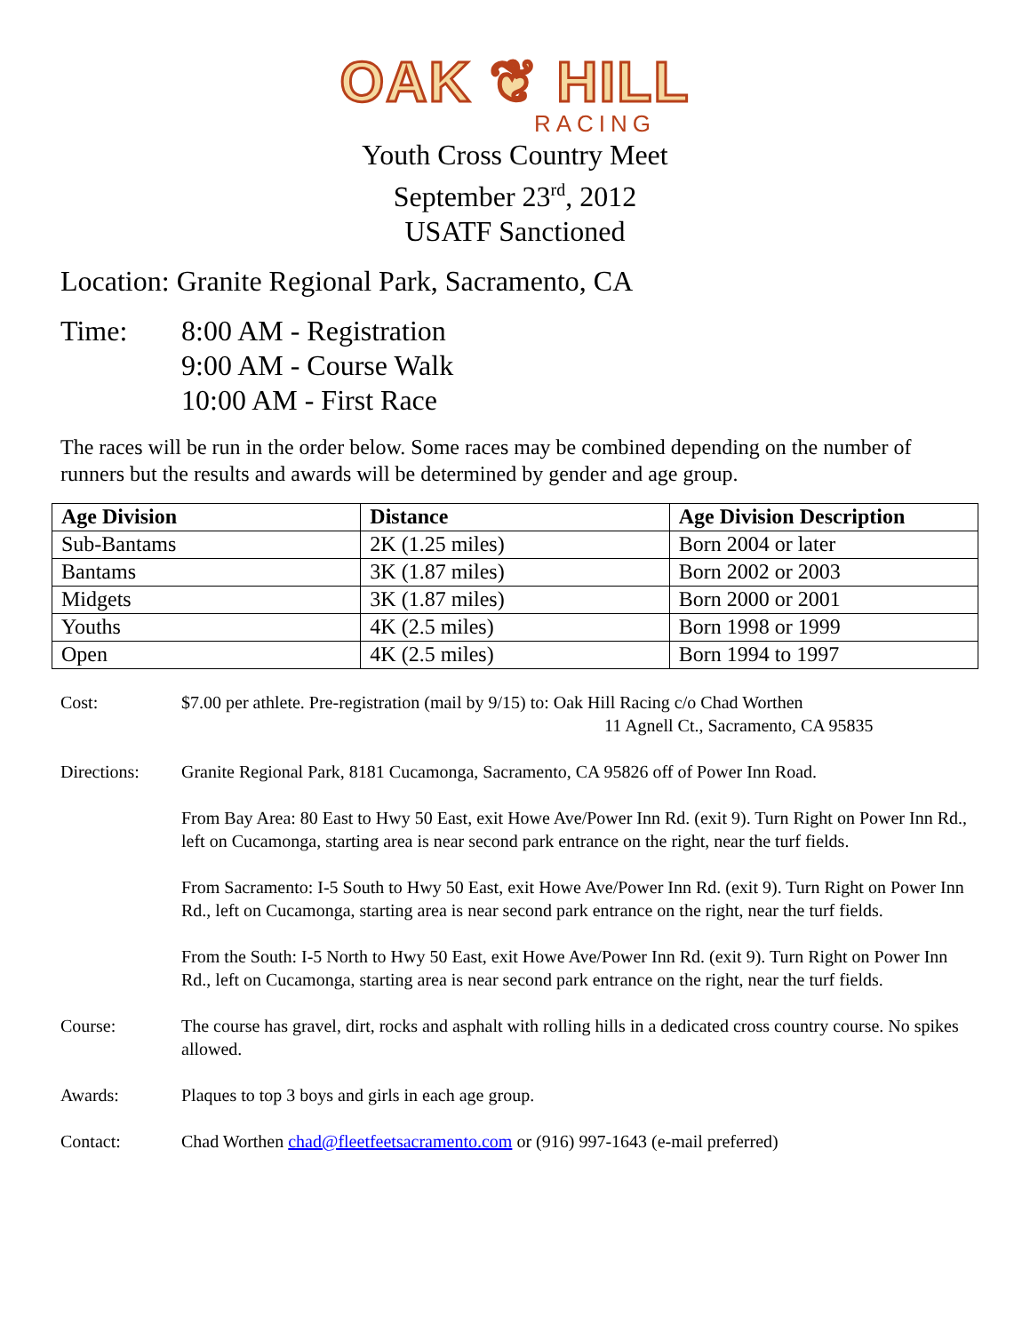OAK ❦ HILL
RACING
Youth Cross Country Meet
September 23<sup>rd</sup>, 2012
USATF Sanctioned
Location: Granite Regional Park, Sacramento, CA
Time: 8:00 AM - Registration
9:00 AM - Course Walk
10:00 AM - First Race
The races will be run in the order below. Some races may be combined depending on the number of runners but the results and awards will be determined by gender and age group.
| Age Division | Distance | Age Division Description |
| --- | --- | --- |
| Sub-Bantams | 2K (1.25 miles) | Born 2004 or later |
| Bantams | 3K (1.87 miles) | Born 2002 or 2003 |
| Midgets | 3K (1.87 miles) | Born 2000 or 2001 |
| Youths | 4K (2.5 miles) | Born 1998 or 1999 |
| Open | 4K (2.5 miles) | Born 1994 to 1997 |
Cost: $7.00 per athlete. Pre-registration (mail by 9/15) to: Oak Hill Racing c/o Chad Worthen
11 Agnell Ct., Sacramento, CA 95835
Directions: Granite Regional Park, 8181 Cucamonga, Sacramento, CA 95826 off of Power Inn Road.
From Bay Area: 80 East to Hwy 50 East, exit Howe Ave/Power Inn Rd. (exit 9). Turn Right on Power Inn Rd., left on Cucamonga, starting area is near second park entrance on the right, near the turf fields.
From Sacramento: I-5 South to Hwy 50 East, exit Howe Ave/Power Inn Rd. (exit 9). Turn Right on Power Inn Rd., left on Cucamonga, starting area is near second park entrance on the right, near the turf fields.
From the South: I-5 North to Hwy 50 East, exit Howe Ave/Power Inn Rd. (exit 9). Turn Right on Power Inn Rd., left on Cucamonga, starting area is near second park entrance on the right, near the turf fields.
Course: The course has gravel, dirt, rocks and asphalt with rolling hills in a dedicated cross country course. No spikes allowed.
Awards: Plaques to top 3 boys and girls in each age group.
Contact: Chad Worthen chad@fleetfeetsacramento.com or (916) 997-1643 (e-mail preferred)